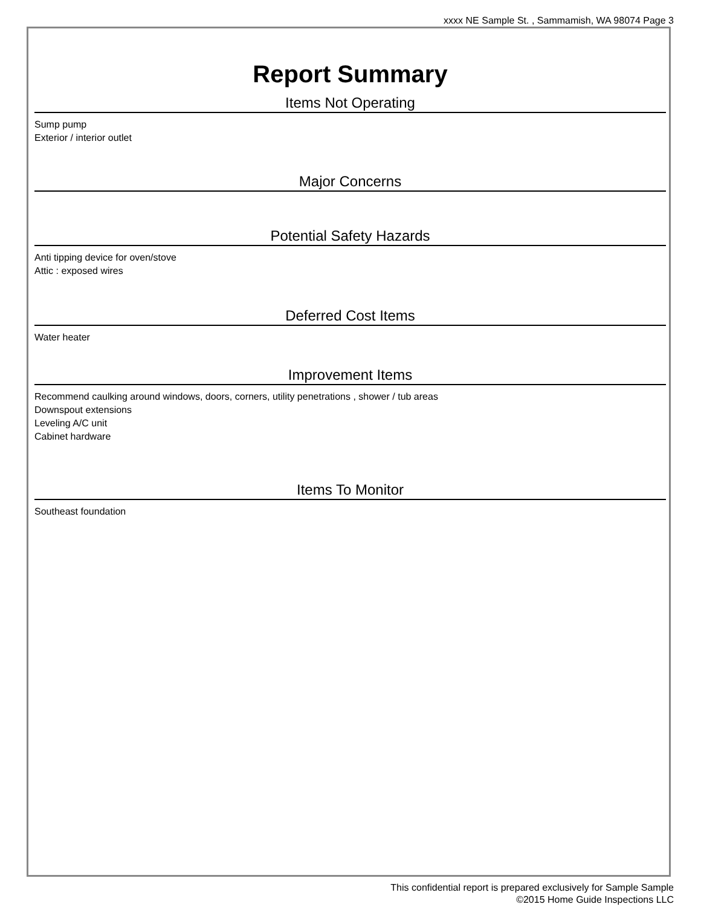xxxx NE Sample St. , Sammamish, WA 98074 Page 3
Report Summary
Items Not Operating
Sump pump
Exterior / interior outlet
Major Concerns
Potential Safety Hazards
Anti tipping device for oven/stove
Attic : exposed wires
Deferred Cost Items
Water heater
Improvement Items
Recommend caulking around windows, doors, corners, utility penetrations , shower / tub areas
Downspout extensions
Leveling A/C unit
Cabinet hardware
Items To Monitor
Southeast foundation
This confidential report is prepared exclusively for Sample Sample
©2015 Home Guide Inspections LLC